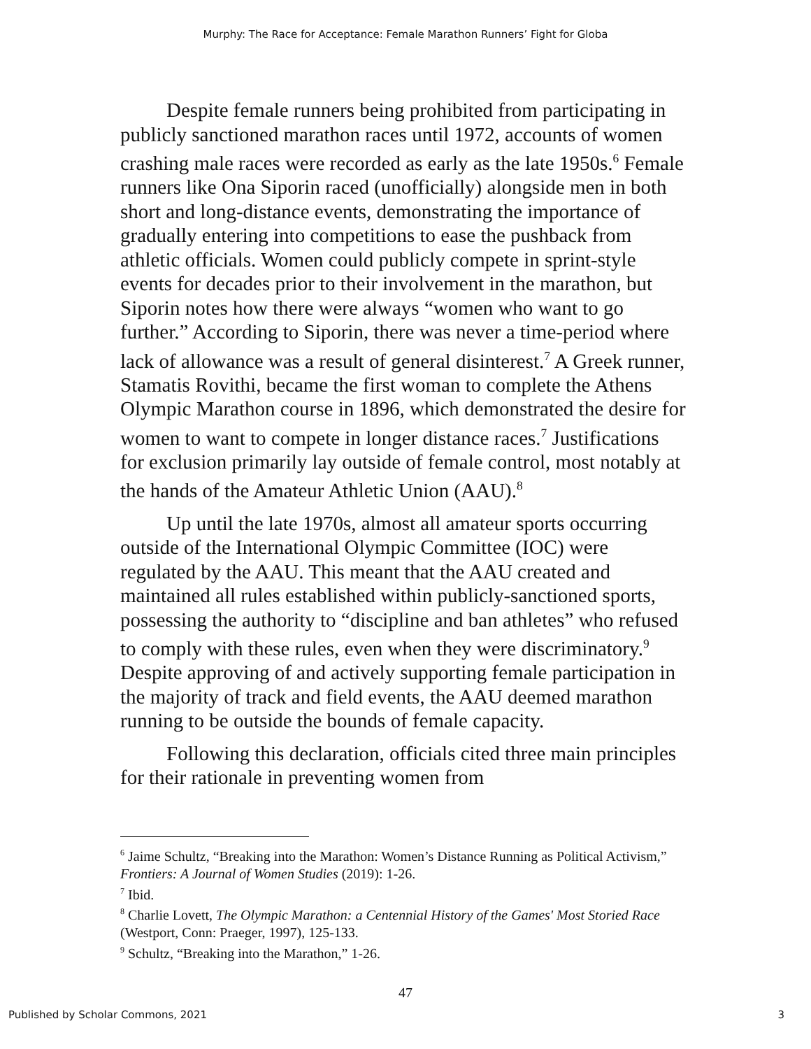Murphy: The Race for Acceptance: Female Marathon Runners’ Fight for Globa
Despite female runners being prohibited from participating in publicly sanctioned marathon races until 1972, accounts of women crashing male races were recorded as early as the late 1950s.<sup>6</sup> Female runners like Ona Siporin raced (unofficially) alongside men in both short and long-distance events, demonstrating the importance of gradually entering into competitions to ease the pushback from athletic officials. Women could publicly compete in sprint-style events for decades prior to their involvement in the marathon, but Siporin notes how there were always “women who want to go further.” According to Siporin, there was never a time-period where lack of allowance was a result of general disinterest.<sup>7</sup> A Greek runner, Stamatis Rovithi, became the first woman to complete the Athens Olympic Marathon course in 1896, which demonstrated the desire for women to want to compete in longer distance races.<sup>7</sup> Justifications for exclusion primarily lay outside of female control, most notably at the hands of the Amateur Athletic Union (AAU).<sup>8</sup>
Up until the late 1970s, almost all amateur sports occurring outside of the International Olympic Committee (IOC) were regulated by the AAU. This meant that the AAU created and maintained all rules established within publicly-sanctioned sports, possessing the authority to “discipline and ban athletes” who refused to comply with these rules, even when they were discriminatory.<sup>9</sup> Despite approving of and actively supporting female participation in the majority of track and field events, the AAU deemed marathon running to be outside the bounds of female capacity.
Following this declaration, officials cited three main principles for their rationale in preventing women from
<sup>6</sup> Jaime Schultz, “Breaking into the Marathon: Women’s Distance Running as Political Activism,” Frontiers: A Journal of Women Studies (2019): 1-26.
<sup>7</sup> Ibid.
<sup>8</sup> Charlie Lovett, The Olympic Marathon: a Centennial History of the Games' Most Storied Race (Westport, Conn: Praeger, 1997), 125-133.
<sup>9</sup> Schultz, “Breaking into the Marathon,” 1-26.
47
Published by Scholar Commons, 2021 3